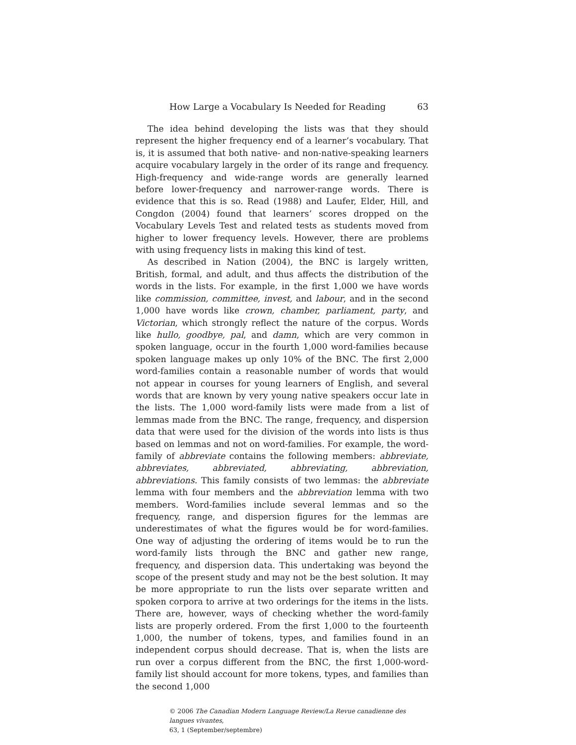How Large a Vocabulary Is Needed for Reading 63
The idea behind developing the lists was that they should represent the higher frequency end of a learner’s vocabulary. That is, it is assumed that both native- and non-native-speaking learners acquire vocabulary largely in the order of its range and frequency. High-frequency and wide-range words are generally learned before lower-frequency and narrower-range words. There is evidence that this is so. Read (1988) and Laufer, Elder, Hill, and Congdon (2004) found that learners’ scores dropped on the Vocabulary Levels Test and related tests as students moved from higher to lower frequency levels. However, there are problems with using frequency lists in making this kind of test.
As described in Nation (2004), the BNC is largely written, British, formal, and adult, and thus affects the distribution of the words in the lists. For example, in the first 1,000 we have words like commission, committee, invest, and labour, and in the second 1,000 have words like crown, chamber, parliament, party, and Victorian, which strongly reflect the nature of the corpus. Words like hullo, goodbye, pal, and damn, which are very common in spoken language, occur in the fourth 1,000 word-families because spoken language makes up only 10% of the BNC. The first 2,000 word-families contain a reasonable number of words that would not appear in courses for young learners of English, and several words that are known by very young native speakers occur late in the lists. The 1,000 word-family lists were made from a list of lemmas made from the BNC. The range, frequency, and dispersion data that were used for the division of the words into lists is thus based on lemmas and not on word-families. For example, the word-family of abbreviate contains the following members: abbreviate, abbreviates, abbreviated, abbreviating, abbreviation, abbreviations. This family consists of two lemmas: the abbreviate lemma with four members and the abbreviation lemma with two members. Word-families include several lemmas and so the frequency, range, and dispersion figures for the lemmas are underestimates of what the figures would be for word-families. One way of adjusting the ordering of items would be to run the word-family lists through the BNC and gather new range, frequency, and dispersion data. This undertaking was beyond the scope of the present study and may not be the best solution. It may be more appropriate to run the lists over separate written and spoken corpora to arrive at two orderings for the items in the lists. There are, however, ways of checking whether the word-family lists are properly ordered. From the first 1,000 to the fourteenth 1,000, the number of tokens, types, and families found in an independent corpus should decrease. That is, when the lists are run over a corpus different from the BNC, the first 1,000-word-family list should account for more tokens, types, and families than the second 1,000
© 2006 The Canadian Modern Language Review/La Revue canadienne des langues vivantes,
63, 1 (September/septembre)